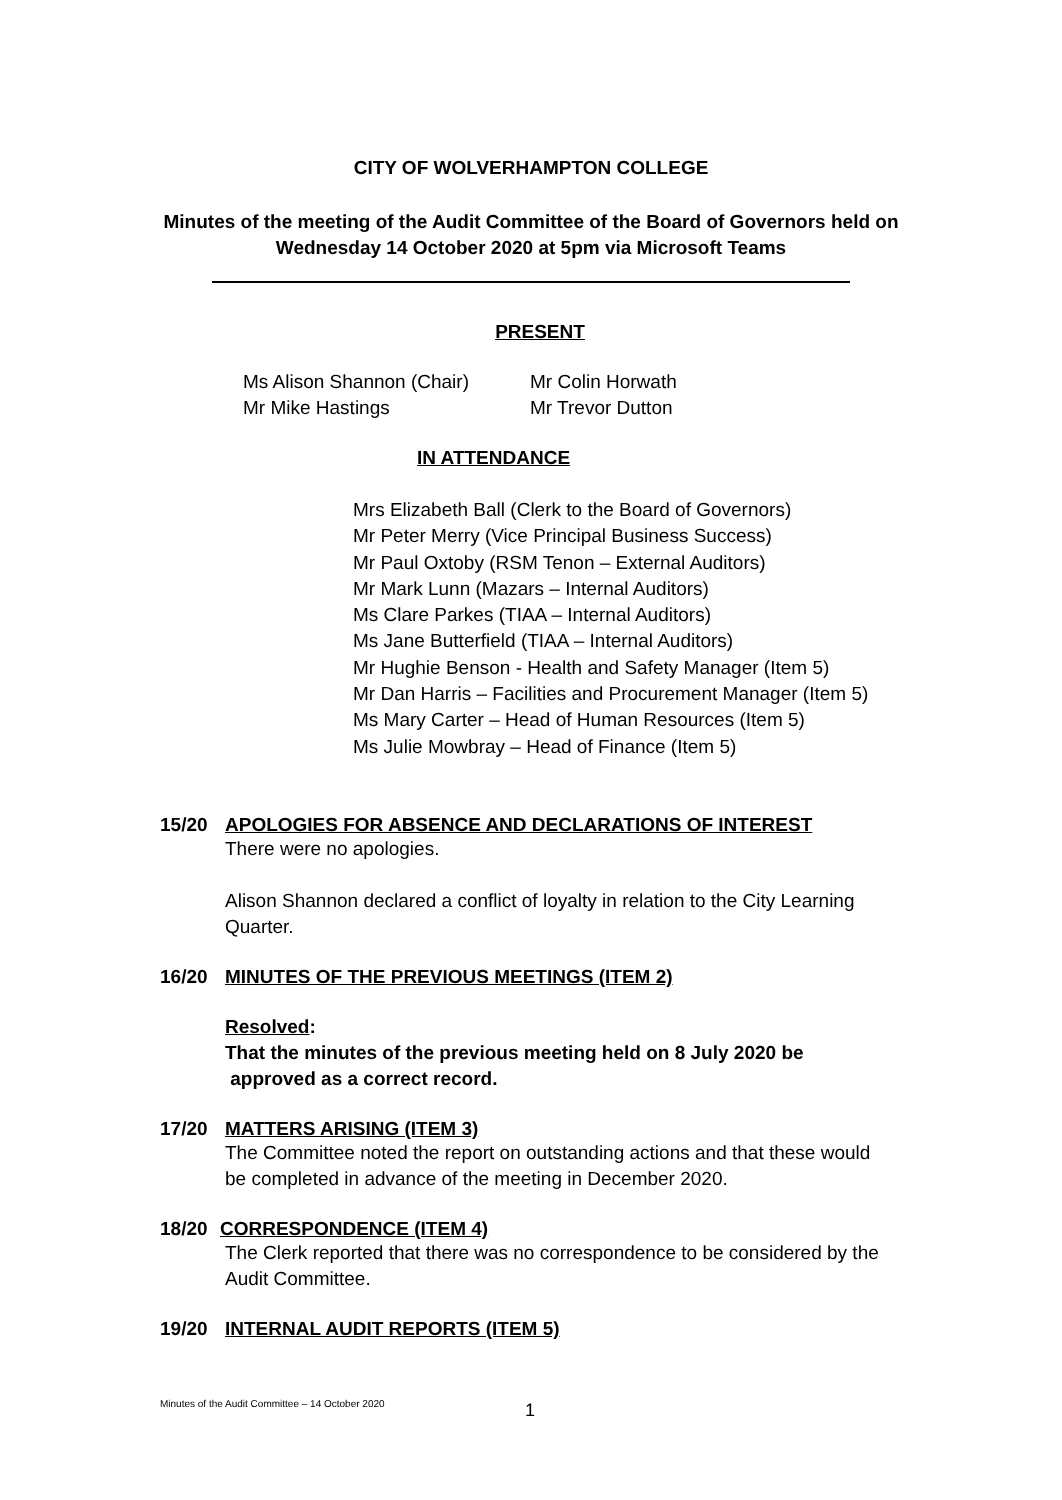CITY OF WOLVERHAMPTON COLLEGE
Minutes of the meeting of the Audit Committee of the Board of Governors held on
Wednesday 14 October 2020 at 5pm via Microsoft Teams
PRESENT
Ms Alison Shannon (Chair)
Mr Mike Hastings
Mr Colin Horwath
Mr Trevor Dutton
IN ATTENDANCE
Mrs Elizabeth Ball (Clerk to the Board of Governors)
Mr Peter Merry (Vice Principal Business Success)
Mr Paul Oxtoby (RSM Tenon – External Auditors)
Mr Mark Lunn (Mazars – Internal Auditors)
Ms Clare Parkes (TIAA – Internal Auditors)
Ms Jane Butterfield (TIAA – Internal Auditors)
Mr Hughie Benson - Health and Safety Manager (Item 5)
Mr Dan Harris – Facilities and Procurement Manager (Item 5)
Ms Mary Carter – Head of Human Resources (Item 5)
Ms Julie Mowbray – Head of Finance (Item 5)
15/20 APOLOGIES FOR ABSENCE AND DECLARATIONS OF INTEREST
There were no apologies.
Alison Shannon declared a conflict of loyalty in relation to the City Learning Quarter.
16/20 MINUTES OF THE PREVIOUS MEETINGS (ITEM 2)
Resolved:
That the minutes of the previous meeting held on 8 July 2020 be
approved as a correct record.
17/20 MATTERS ARISING (ITEM 3)
The Committee noted the report on outstanding actions and that these would be completed in advance of the meeting in December 2020.
18/20 CORRESPONDENCE (ITEM 4)
The Clerk reported that there was no correspondence to be considered by the Audit Committee.
19/20 INTERNAL AUDIT REPORTS (ITEM 5)
Minutes of the Audit Committee – 14 October 2020
1